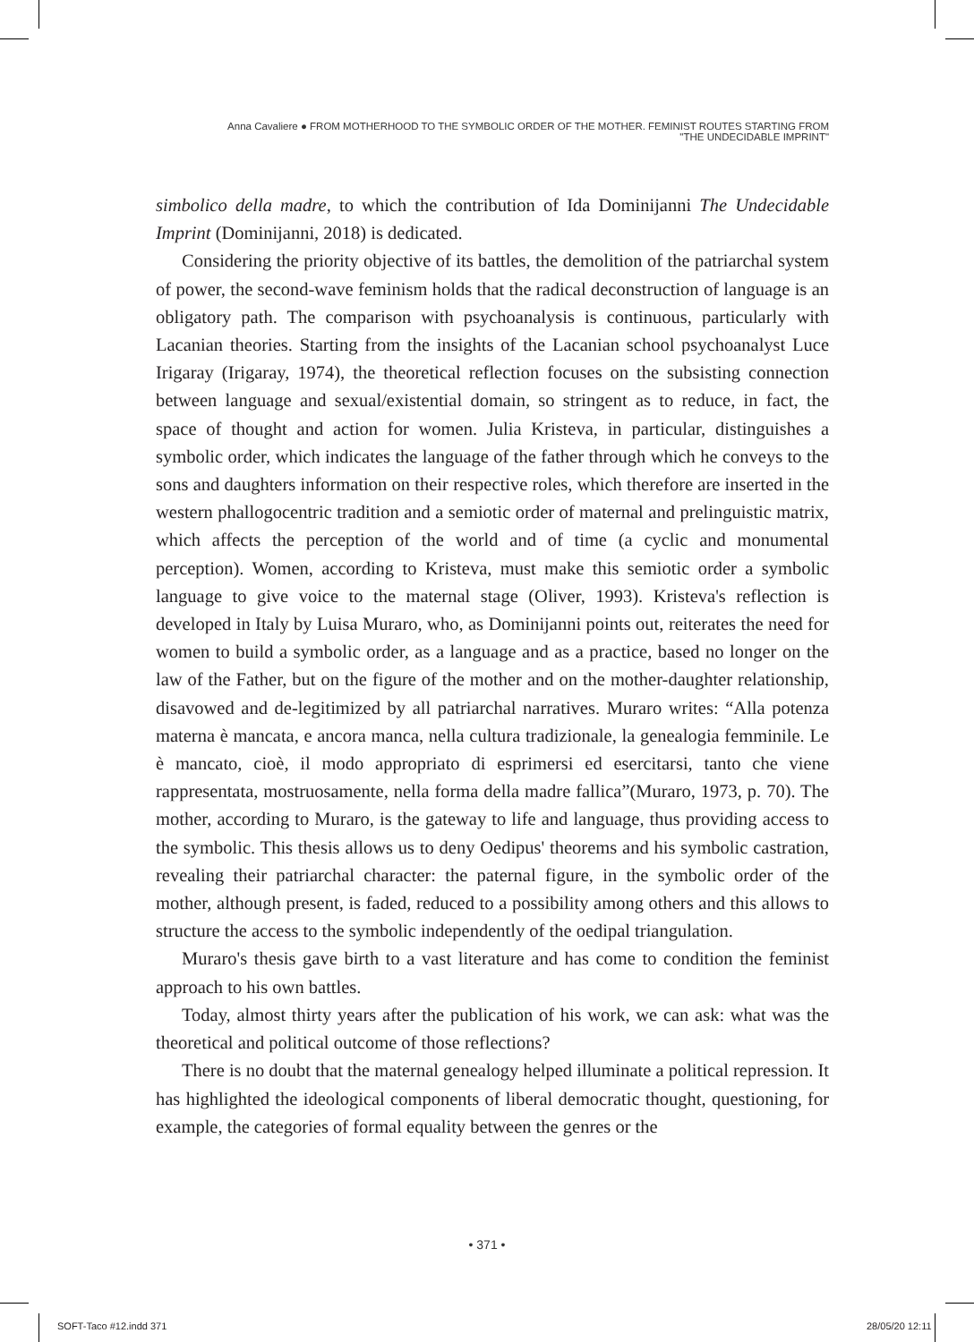Anna Cavaliere ● FROM MOTHERHOOD TO THE SYMBOLIC ORDER OF THE MOTHER. FEMINIST ROUTES STARTING FROM
"THE UNDECIDABLE IMPRINT"
simbolico della madre, to which the contribution of Ida Dominijanni The Undecidable Imprint (Dominijanni, 2018) is dedicated.
Considering the priority objective of its battles, the demolition of the patriarchal system of power, the second-wave feminism holds that the radical deconstruction of language is an obligatory path. The comparison with psychoanalysis is continuous, particularly with Lacanian theories. Starting from the insights of the Lacanian school psychoanalyst Luce Irigaray (Irigaray, 1974), the theoretical reflection focuses on the subsisting connection between language and sexual/existential domain, so stringent as to reduce, in fact, the space of thought and action for women. Julia Kristeva, in particular, distinguishes a symbolic order, which indicates the language of the father through which he conveys to the sons and daughters information on their respective roles, which therefore are inserted in the western phallogocentric tradition and a semiotic order of maternal and prelinguistic matrix, which affects the perception of the world and of time (a cyclic and monumental perception). Women, according to Kristeva, must make this semiotic order a symbolic language to give voice to the maternal stage (Oliver, 1993). Kristeva's reflection is developed in Italy by Luisa Muraro, who, as Dominijanni points out, reiterates the need for women to build a symbolic order, as a language and as a practice, based no longer on the law of the Father, but on the figure of the mother and on the mother-daughter relationship, disavowed and de-legitimized by all patriarchal narratives. Muraro writes: “Alla potenza materna è mancata, e ancora manca, nella cultura tradizionale, la genealogia femminile. Le è mancato, cioè, il modo appropriato di esprimersi ed esercitarsi, tanto che viene rappresentata, mostruosamente, nella forma della madre fallica”(Muraro, 1973, p. 70). The mother, according to Muraro, is the gateway to life and language, thus providing access to the symbolic. This thesis allows us to deny Oedipus' theorems and his symbolic castration, revealing their patriarchal character: the paternal figure, in the symbolic order of the mother, although present, is faded, reduced to a possibility among others and this allows to structure the access to the symbolic independently of the oedipal triangulation.
Muraro's thesis gave birth to a vast literature and has come to condition the feminist approach to his own battles.
Today, almost thirty years after the publication of his work, we can ask: what was the theoretical and political outcome of those reflections?
There is no doubt that the maternal genealogy helped illuminate a political repression. It has highlighted the ideological components of liberal democratic thought, questioning, for example, the categories of formal equality between the genres or the
• 371 •
SOFT-Taco #12.indd 371 28/05/20 12:11